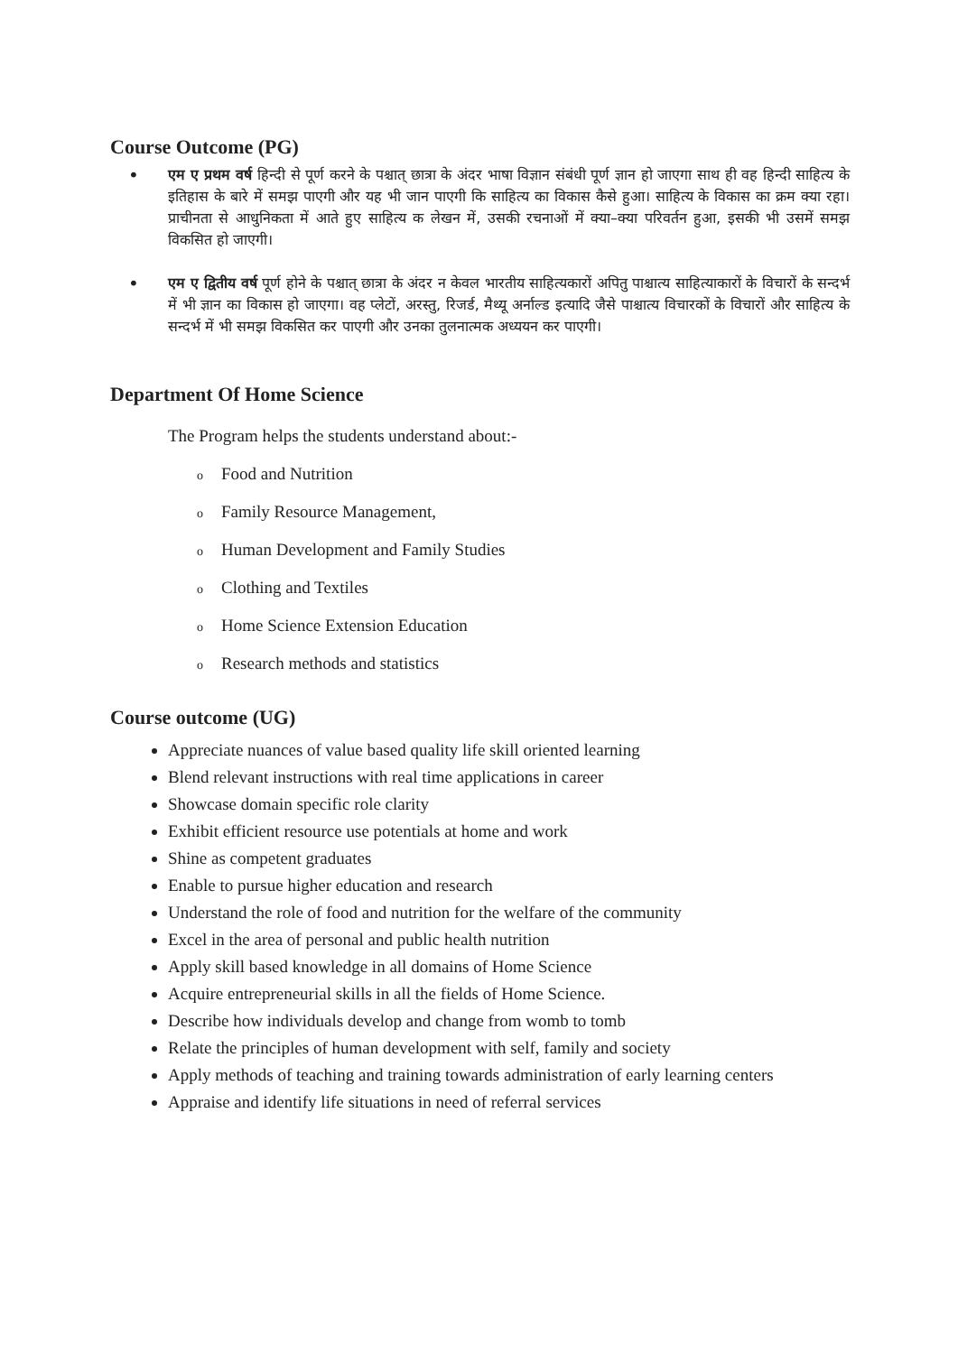Course Outcome (PG)
• एम ए प्रथम वर्ष हिन्दी से पूर्ण करने के पश्चात् छात्रा के अंदर भाषा विज्ञान संबंधी पूर्ण ज्ञान हो जाएगा साथ ही वह हिन्दी साहित्य के इतिहास के बारे में समझ पाएगी और यह भी जान पाएगी कि साहित्य का विकास कैसे हुआ। साहित्य के विकास का क्रम क्या रहा। प्राचीनता से आधुनिकता में आते हुए साहित्य क लेखन में, उसकी रचनाओं में क्या–क्या परिवर्तन हुआ, इसकी भी उसमें समझ विकसित हो जाएगी।
• एम ए द्वितीय वर्ष पूर्ण होने के पश्चात् छात्रा के अंदर न केवल भारतीय साहित्यकारों अपितु पाश्चात्य साहित्याकारों के विचारों के सन्दर्भ में भी ज्ञान का विकास हो जाएगा। वह प्लेटों, अरस्तु, रिजर्ड, मैथ्यू अर्नाल्ड इत्यादि जैसे पाश्चात्य विचारकों के विचारों और साहित्य के सन्दर्भ में भी समझ विकसित कर पाएगी और उनका तुलनात्मक अध्ययन कर पाएगी।
Department Of Home Science
The Program helps the students understand about:-
o Food and Nutrition
o Family Resource Management,
o Human Development and Family Studies
o Clothing and Textiles
o Home Science Extension Education
o Research methods and statistics
Course outcome (UG)
Appreciate nuances of value based quality life skill oriented learning
Blend relevant instructions with real time applications in career
Showcase domain specific role clarity
Exhibit efficient resource use potentials at home and work
Shine as competent graduates
Enable to pursue higher education and research
Understand the role of food and nutrition for the welfare of the community
Excel in the area of personal and public health nutrition
Apply skill based knowledge in all domains of Home Science
Acquire entrepreneurial skills in all the fields of Home Science.
Describe how individuals develop and change from womb to tomb
Relate the principles of human development with self, family and society
Apply methods of teaching and training towards administration of early learning centers
Appraise and identify life situations in need of referral services